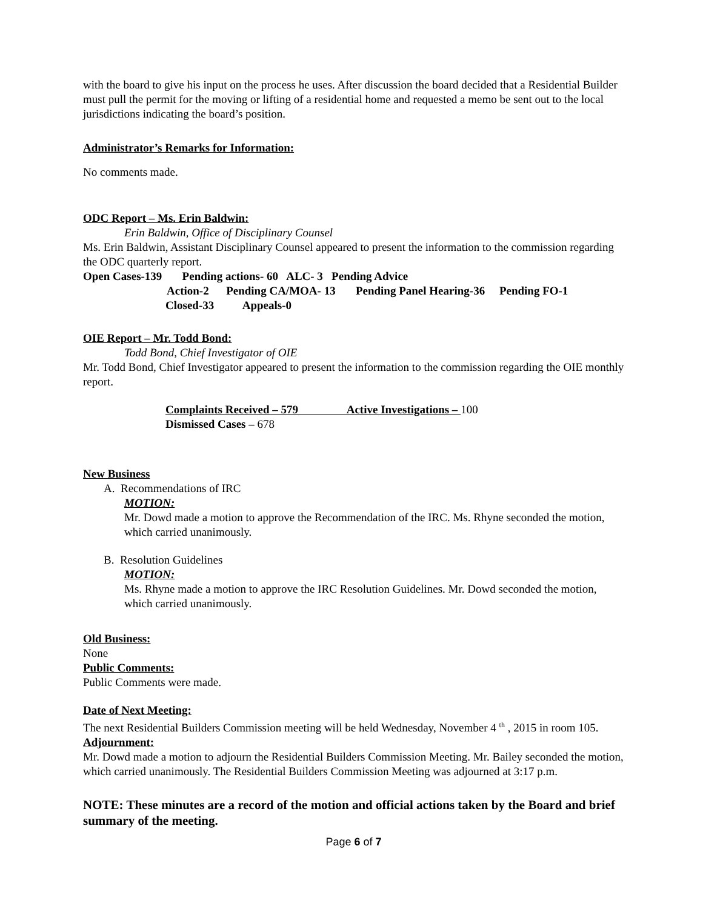with the board to give his input on the process he uses. After discussion the board decided that a Residential Builder must pull the permit for the moving or lifting of a residential home and requested a memo be sent out to the local jurisdictions indicating the board’s position.
Administrator’s Remarks for Information:
No comments made.
ODC Report – Ms. Erin Baldwin:
Erin Baldwin, Office of Disciplinary Counsel
Ms. Erin Baldwin, Assistant Disciplinary Counsel appeared to present the information to the commission regarding the ODC quarterly report.
Open Cases-139 Pending actions- 60 ALC- 3 Pending Advice
Action-2 Pending CA/MOA- 13 Pending Panel Hearing-36 Pending FO-1
Closed-33 Appeals-0
OIE Report – Mr. Todd Bond:
Todd Bond, Chief Investigator of OIE
Mr. Todd Bond, Chief Investigator appeared to present the information to the commission regarding the OIE monthly report.
Complaints Received – 579 Active Investigations – 100
Dismissed Cases – 678
New Business
A. Recommendations of IRC
MOTION:
Mr. Dowd made a motion to approve the Recommendation of the IRC. Ms. Rhyne seconded the motion, which carried unanimously.
B. Resolution Guidelines
MOTION:
Ms. Rhyne made a motion to approve the IRC Resolution Guidelines. Mr. Dowd seconded the motion, which carried unanimously.
Old Business:
None
Public Comments:
Public Comments were made.
Date of Next Meeting:
The next Residential Builders Commission meeting will be held Wednesday, November 4 <sup>th</sup> , 2015 in room 105.
Adjournment:
Mr. Dowd made a motion to adjourn the Residential Builders Commission Meeting. Mr. Bailey seconded the motion, which carried unanimously. The Residential Builders Commission Meeting was adjourned at 3:17 p.m.
NOTE: These minutes are a record of the motion and official actions taken by the Board and brief summary of the meeting.
Page 6 of 7